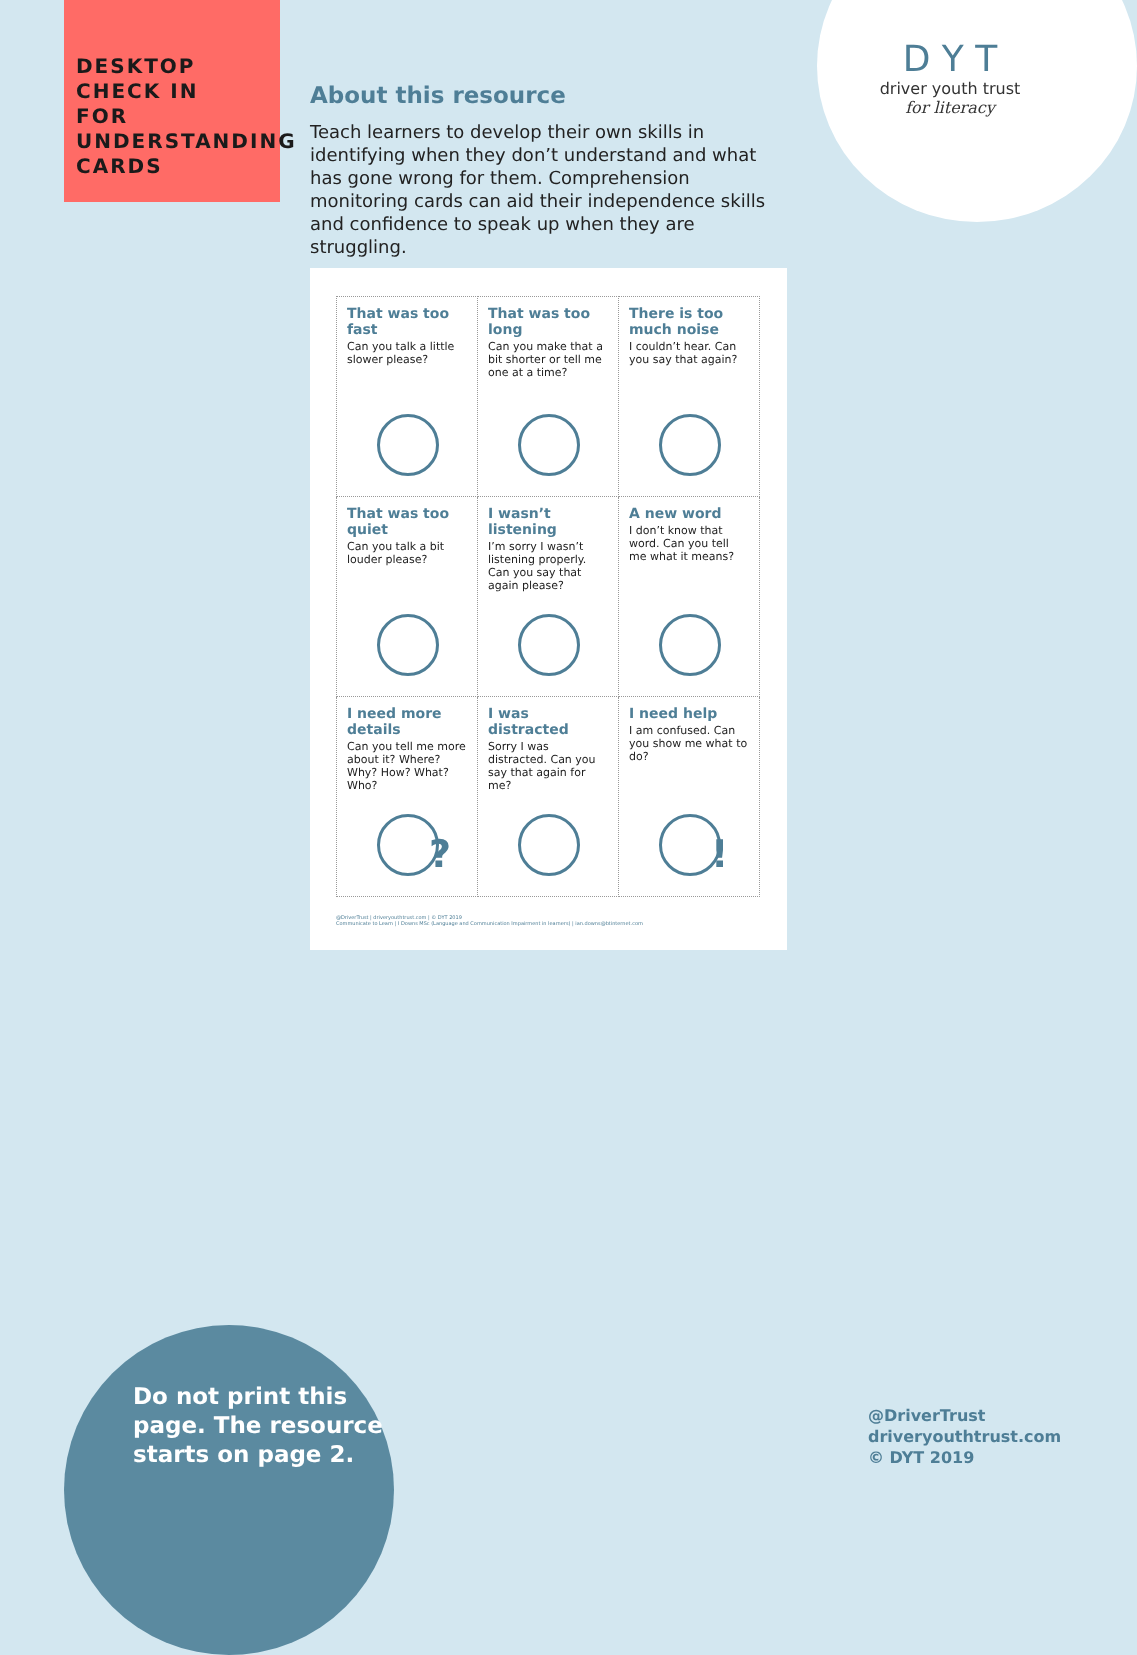DESKTOP
CHECK IN
FOR
UNDERSTANDING
CARDS
D Y T
driver youth trust
for literacy
About this resource
Teach learners to develop their own skills in identifying when they don’t understand and what has gone wrong for them. Comprehension monitoring cards can aid their independence skills and confidence to speak up when they are struggling.
| That was too fast Can you talk a little slower please? | That was too long Can you make that a bit shorter or tell me one at a time? | There is too much noise I couldn’t hear. Can you say that again? |
| That was too quiet Can you talk a bit louder please? | I wasn’t listening I’m sorry I wasn’t listening properly. Can you say that again please? | A new word I don’t know that word. Can you tell me what it means? |
| I need more details Can you tell me more about it? Where? Why? How? What? Who? ? | I was distracted Sorry I was distracted. Can you say that again for me? | I need help I am confused. Can you show me what to do? ! |
@DriverTrust | driveryouthtrust.com | © DYT 2019
Communicate to Learn | I Downs MSc (Language and Communication Impairment in learners) | ian.downs@btinternet.com
Do not print this
page. The resource
starts on page 2.
@DriverTrust
driveryouthtrust.com
© DYT 2019